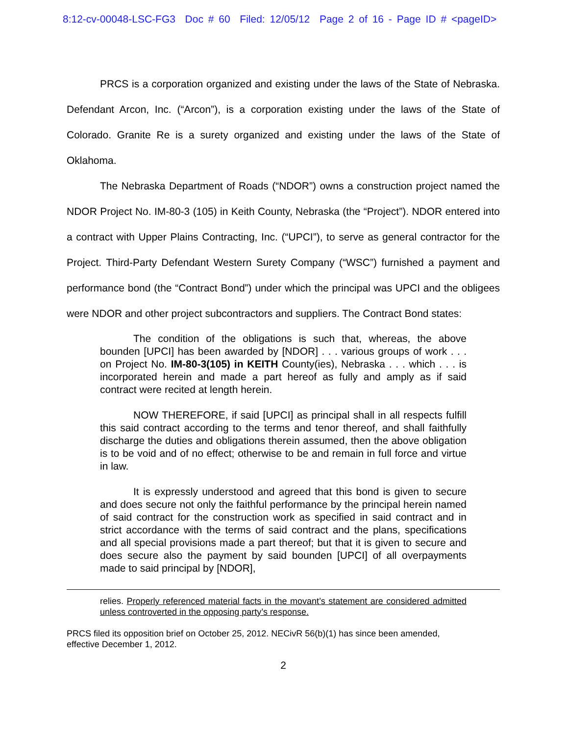8:12-cv-00048-LSC-FG3 Doc # 60 Filed: 12/05/12 Page 2 of 16 - Page ID # <pageID>
PRCS is a corporation organized and existing under the laws of the State of Nebraska. Defendant Arcon, Inc. (“Arcon”), is a corporation existing under the laws of the State of Colorado. Granite Re is a surety organized and existing under the laws of the State of Oklahoma.
The Nebraska Department of Roads (“NDOR”) owns a construction project named the NDOR Project No. IM-80-3 (105) in Keith County, Nebraska (the “Project”). NDOR entered into a contract with Upper Plains Contracting, Inc. (“UPCI”), to serve as general contractor for the Project. Third-Party Defendant Western Surety Company (“WSC”) furnished a payment and performance bond (the “Contract Bond”) under which the principal was UPCI and the obligees were NDOR and other project subcontractors and suppliers. The Contract Bond states:
The condition of the obligations is such that, whereas, the above bounden [UPCI] has been awarded by [NDOR] . . . various groups of work . . . on Project No. IM-80-3(105) in KEITH County(ies), Nebraska . . . which . . . is incorporated herein and made a part hereof as fully and amply as if said contract were recited at length herein.
NOW THEREFORE, if said [UPCI] as principal shall in all respects fulfill this said contract according to the terms and tenor thereof, and shall faithfully discharge the duties and obligations therein assumed, then the above obligation is to be void and of no effect; otherwise to be and remain in full force and virtue in law.
It is expressly understood and agreed that this bond is given to secure and does secure not only the faithful performance by the principal herein named of said contract for the construction work as specified in said contract and in strict accordance with the terms of said contract and the plans, specifications and all special provisions made a part thereof; but that it is given to secure and does secure also the payment by said bounden [UPCI] of all overpayments made to said principal by [NDOR],
relies. Properly referenced material facts in the movant’s statement are considered admitted unless controverted in the opposing party’s response.
PRCS filed its opposition brief on October 25, 2012. NECivR 56(b)(1) has since been amended, effective December 1, 2012.
2